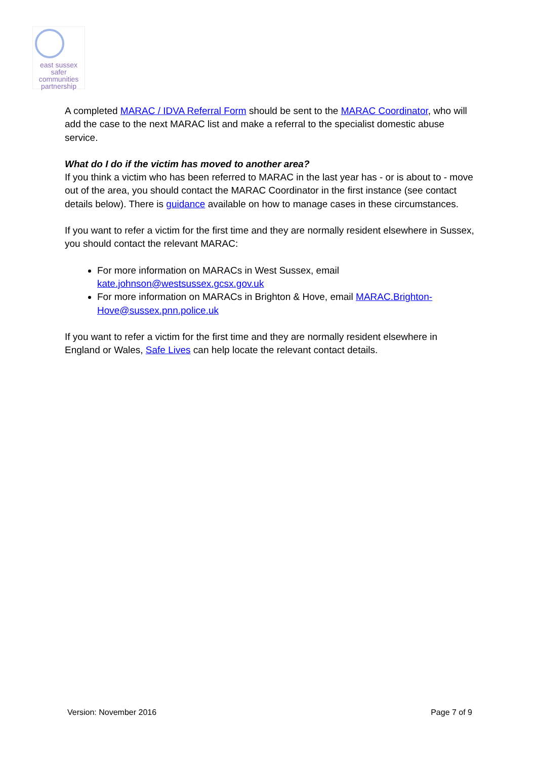east sussex
safer
communities
partnership
A completed MARAC / IDVA Referral Form should be sent to the MARAC Coordinator, who will add the case to the next MARAC list and make a referral to the specialist domestic abuse service.
What do I do if the victim has moved to another area?
If you think a victim who has been referred to MARAC in the last year has - or is about to - move out of the area, you should contact the MARAC Coordinator in the first instance (see contact details below). There is guidance available on how to manage cases in these circumstances.
If you want to refer a victim for the first time and they are normally resident elsewhere in Sussex, you should contact the relevant MARAC:
For more information on MARACs in West Sussex, email kate.johnson@westsussex.gcsx.gov.uk
For more information on MARACs in Brighton & Hove, email MARAC.Brighton-Hove@sussex.pnn.police.uk
If you want to refer a victim for the first time and they are normally resident elsewhere in England or Wales, Safe Lives can help locate the relevant contact details.
Version: November 2016 Page 7 of 9